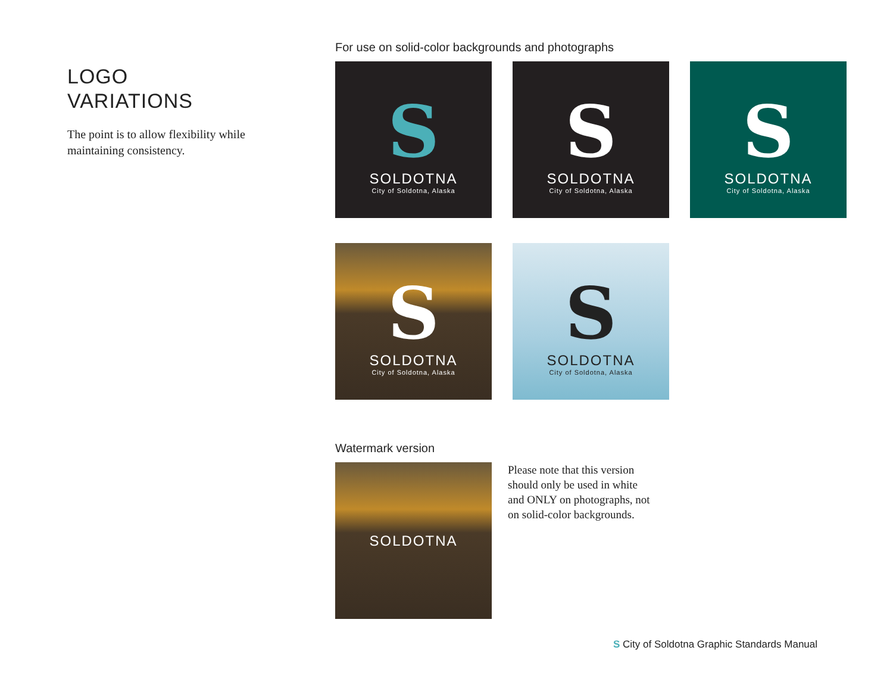LOGO
VARIATIONS
The point is to allow flexibility while maintaining consistency.
For use on solid-color backgrounds and photographs
S
SOLDOTNA
City of Soldotna, Alaska
S
SOLDOTNA
City of Soldotna, Alaska
S
SOLDOTNA
City of Soldotna, Alaska
S
SOLDOTNA
City of Soldotna, Alaska
S
SOLDOTNA
City of Soldotna, Alaska
Watermark version
SOLDOTNA
Please note that this version should only be used in white and ONLY on photographs, not on solid-color backgrounds.
S City of Soldotna Graphic Standards Manual